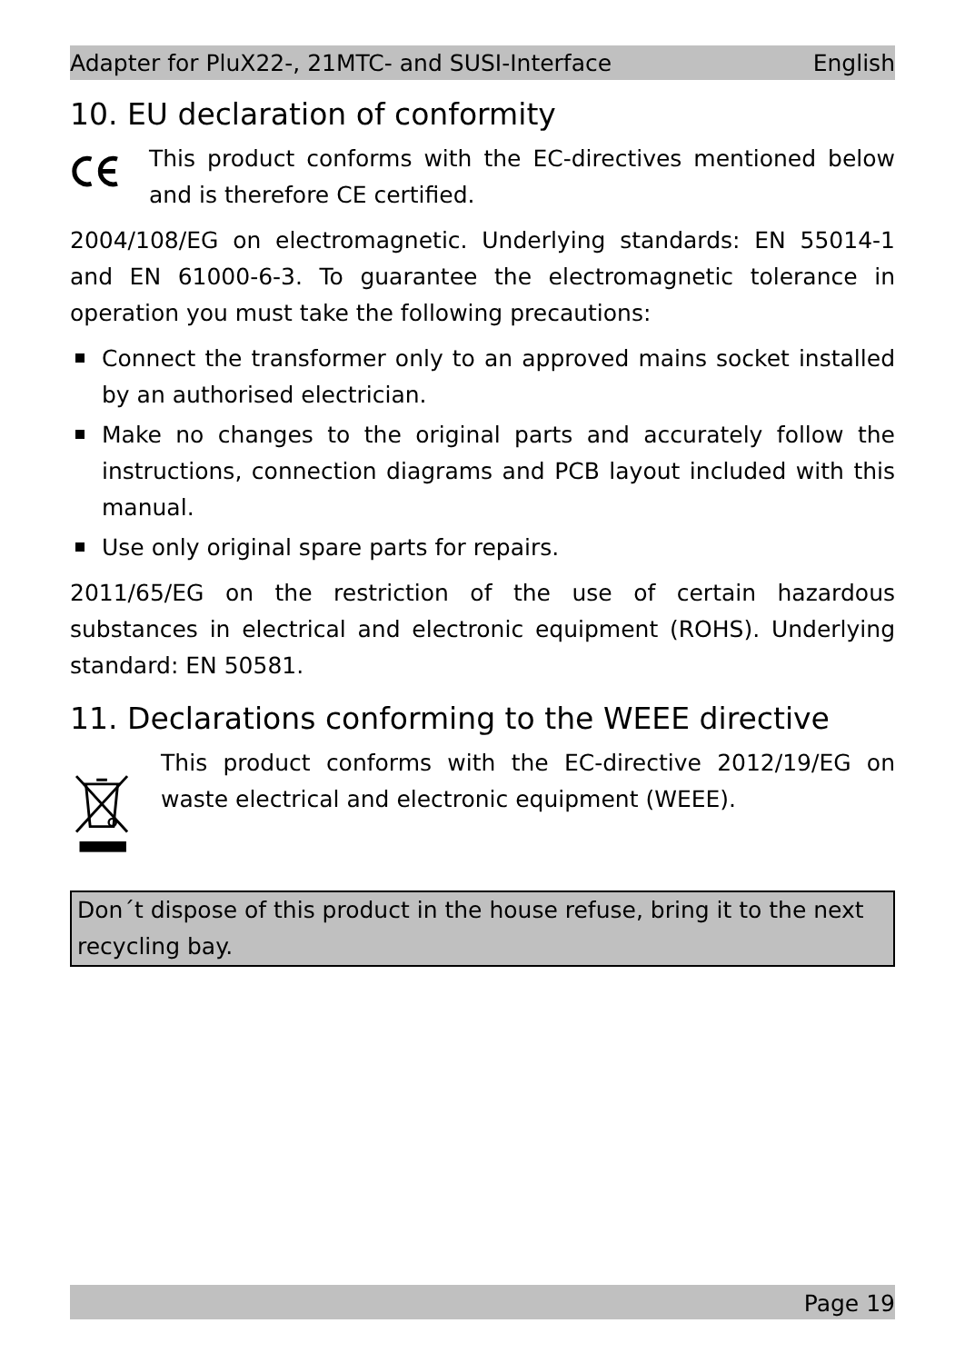Adapter for PluX22-, 21MTC- and SUSI-Interface English
10. EU declaration of conformity
This product conforms with the EC-directives mentioned below and is therefore CE certified.
2004/108/EG on electromagnetic. Underlying standards: EN 55014-1 and EN 61000-6-3. To guarantee the electromagnetic tolerance in operation you must take the following precautions:
Connect the transformer only to an approved mains socket installed by an authorised electrician.
Make no changes to the original parts and accurately follow the instructions, connection diagrams and PCB layout included with this manual.
Use only original spare parts for repairs.
2011/65/EG on the restriction of the use of certain hazardous substances in electrical and electronic equipment (ROHS). Underlying standard: EN 50581.
11. Declarations conforming to the WEEE directive
This product conforms with the EC-directive 2012/19/EG on waste electrical and electronic equipment (WEEE).
Don´t dispose of this product in the house refuse, bring it to the next recycling bay.
Page 19